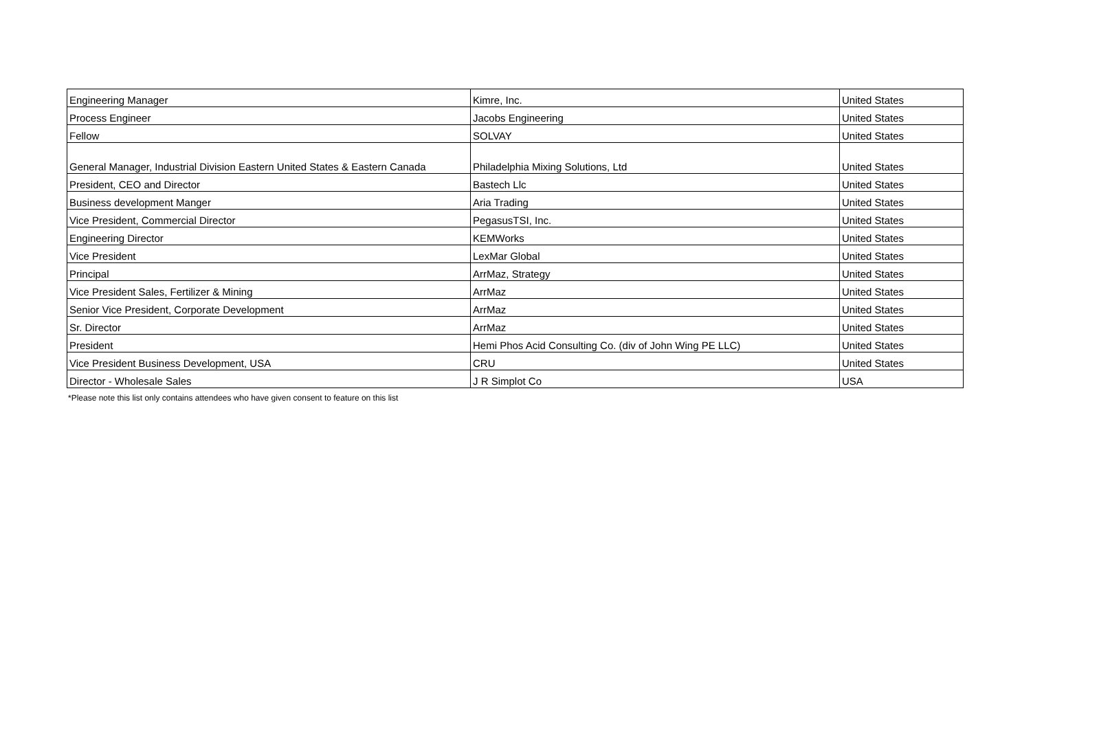| Engineering Manager | Kimre, Inc. | United States |
| Process Engineer | Jacobs Engineering | United States |
| Fellow | SOLVAY | United States |
| General Manager, Industrial Division Eastern United States & Eastern Canada | Philadelphia Mixing Solutions, Ltd | United States |
| President, CEO and Director | Bastech Llc | United States |
| Business development Manger | Aria Trading | United States |
| Vice President, Commercial Director | PegasusTSI, Inc. | United States |
| Engineering Director | KEMWorks | United States |
| Vice President | LexMar Global | United States |
| Principal | ArrMaz, Strategy | United States |
| Vice President Sales, Fertilizer & Mining | ArrMaz | United States |
| Senior Vice President, Corporate Development | ArrMaz | United States |
| Sr. Director | ArrMaz | United States |
| President | Hemi Phos Acid Consulting Co. (div of John Wing PE LLC) | United States |
| Vice President Business Development, USA | CRU | United States |
| Director - Wholesale Sales | J R Simplot Co | USA |
*Please note this list only contains attendees who have given consent to feature on this list